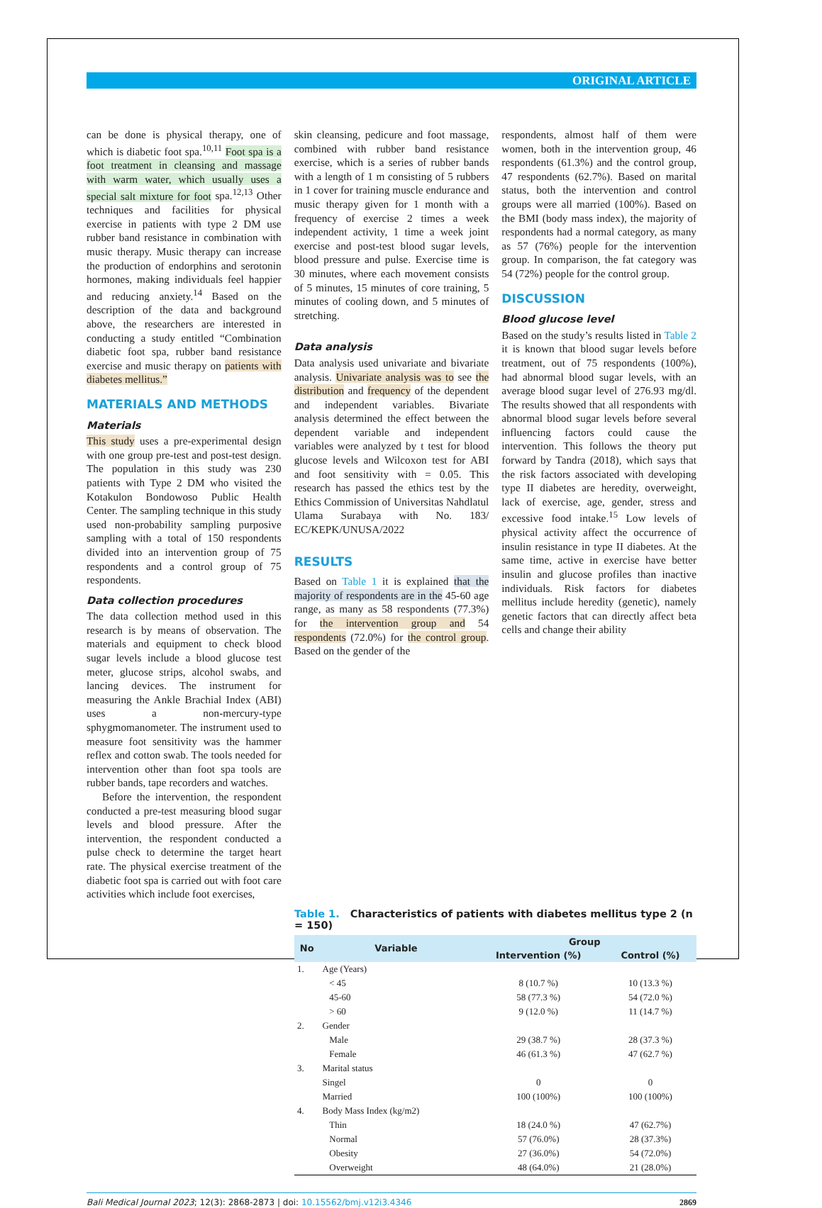ORIGINAL ARTICLE
can be done is physical therapy, one of which is diabetic foot spa.<sup>10,11</sup> Foot spa is a foot treatment in cleansing and massage with warm water, which usually uses a special salt mixture for foot spa.<sup>12,13</sup> Other techniques and facilities for physical exercise in patients with type 2 DM use rubber band resistance in combination with music therapy. Music therapy can increase the production of endorphins and serotonin hormones, making individuals feel happier and reducing anxiety.<sup>14</sup> Based on the description of the data and background above, the researchers are interested in conducting a study entitled “Combination diabetic foot spa, rubber band resistance exercise and music therapy on patients with diabetes mellitus.”
MATERIALS AND METHODS
Materials
This study uses a pre-experimental design with one group pre-test and post-test design. The population in this study was 230 patients with Type 2 DM who visited the Kotakulon Bondowoso Public Health Center. The sampling technique in this study used non-probability sampling purposive sampling with a total of 150 respondents divided into an intervention group of 75 respondents and a control group of 75 respondents.
Data collection procedures
The data collection method used in this research is by means of observation. The materials and equipment to check blood sugar levels include a blood glucose test meter, glucose strips, alcohol swabs, and lancing devices. The instrument for measuring the Ankle Brachial Index (ABI) uses a non-mercury-type sphygmomanometer. The instrument used to measure foot sensitivity was the hammer reflex and cotton swab. The tools needed for intervention other than foot spa tools are rubber bands, tape recorders and watches.
Before the intervention, the respondent conducted a pre-test measuring blood sugar levels and blood pressure. After the intervention, the respondent conducted a pulse check to determine the target heart rate. The physical exercise treatment of the diabetic foot spa is carried out with foot care activities which include foot exercises,
skin cleansing, pedicure and foot massage, combined with rubber band resistance exercise, which is a series of rubber bands with a length of 1 m consisting of 5 rubbers in 1 cover for training muscle endurance and music therapy given for 1 month with a frequency of exercise 2 times a week independent activity, 1 time a week joint exercise and post-test blood sugar levels, blood pressure and pulse. Exercise time is 30 minutes, where each movement consists of 5 minutes, 15 minutes of core training, 5 minutes of cooling down, and 5 minutes of stretching.
Data analysis
Data analysis used univariate and bivariate analysis. Univariate analysis was to see the distribution and frequency of the dependent and independent variables. Bivariate analysis determined the effect between the dependent variable and independent variables were analyzed by t test for blood glucose levels and Wilcoxon test for ABI and foot sensitivity with = 0.05. This research has passed the ethics test by the Ethics Commission of Universitas Nahdlatul Ulama Surabaya with No. 183/ EC/KEPK/UNUSA/2022
RESULTS
Based on Table 1 it is explained that the majority of respondents are in the 45-60 age range, as many as 58 respondents (77.3%) for the intervention group and 54 respondents (72.0%) for the control group. Based on the gender of the
respondents, almost half of them were women, both in the intervention group, 46 respondents (61.3%) and the control group, 47 respondents (62.7%). Based on marital status, both the intervention and control groups were all married (100%). Based on the BMI (body mass index), the majority of respondents had a normal category, as many as 57 (76%) people for the intervention group. In comparison, the fat category was 54 (72%) people for the control group.
DISCUSSION
Blood glucose level
Based on the study’s results listed in Table 2 it is known that blood sugar levels before treatment, out of 75 respondents (100%), had abnormal blood sugar levels, with an average blood sugar level of 276.93 mg/dl. The results showed that all respondents with abnormal blood sugar levels before several influencing factors could cause the intervention. This follows the theory put forward by Tandra (2018), which says that the risk factors associated with developing type II diabetes are heredity, overweight, lack of exercise, age, gender, stress and excessive food intake.<sup>15</sup> Low levels of physical activity affect the occurrence of insulin resistance in type II diabetes. At the same time, active in exercise have better insulin and glucose profiles than inactive individuals. Risk factors for diabetes mellitus include heredity (genetic), namely genetic factors that can directly affect beta cells and change their ability
Table 1. Characteristics of patients with diabetes mellitus type 2 (n = 150)
| No | Variable | Group | |
| --- | --- | --- | --- |
| | | Intervention (%) | Control (%) |
| 1. | Age (Years) | | |
| | < 45 | 8 (10.7 %) | 10 (13.3 %) |
| | 45-60 | 58 (77.3 %) | 54 (72.0 %) |
| | > 60 | 9 (12.0 %) | 11 (14.7 %) |
| 2. | Gender | | |
| | Male | 29 (38.7 %) | 28 (37.3 %) |
| | Female | 46 (61.3 %) | 47 (62.7 %) |
| 3. | Marital status | | |
| | Singel | 0 | 0 |
| | Married | 100 (100%) | 100 (100%) |
| 4. | Body Mass Index (kg/m2) | | |
| | Thin | 18 (24.0 %) | 47 (62.7%) |
| | Normal | 57 (76.0%) | 28 (37.3%) |
| | Obesity | 27 (36.0%) | 54 (72.0%) |
| | Overweight | 48 (64.0%) | 21 (28.0%) |
Bali Medical Journal 2023; 12(3): 2868-2873 | doi: 10.15562/bmj.v12i3.4346 2869